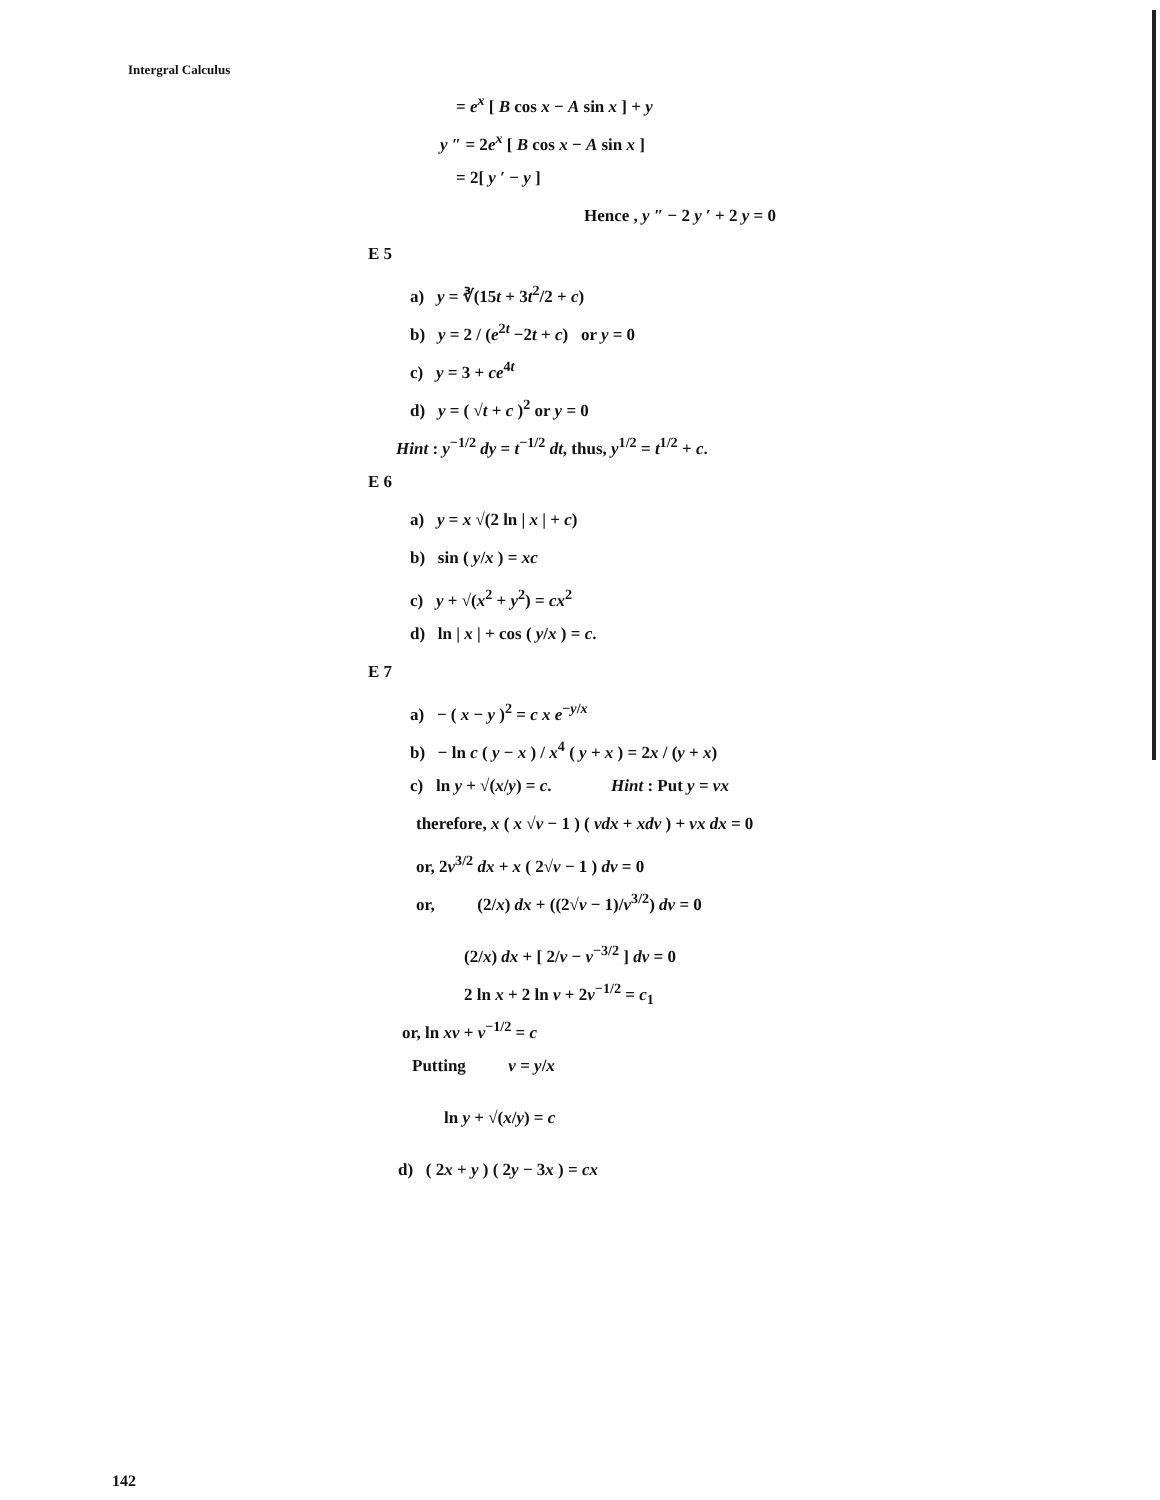Intergral Calculus
= e<sup>x</sup> [ B cos x − A sin x ] + y
y ″ = 2e<sup>x</sup> [ B cos x − A sin x ]
= 2[ y ′ − y ]
Hence , y ″ − 2 y ′ + 2 y = 0
E 5
a) y = ∛(15t + 3t<sup>2</sup>/2 + c)
b) y = 2 / (e<sup>2t</sup> −2t + c) or y = 0
c) y = 3 + ce<sup>4t</sup>
d) y = ( √t + c )<sup>2</sup> or y = 0
Hint : y<sup>−1/2</sup> dy = t<sup>−1/2</sup> dt, thus, y<sup>1/2</sup> = t<sup>1/2</sup> + c.
E 6
a) y = x √(2 ln | x | + c)
b) sin ( y/x ) = xc
c) y + √(x<sup>2</sup> + y<sup>2</sup>) = cx<sup>2</sup>
d) ln | x | + cos ( y/x ) = c.
E 7
a) − ( x − y )<sup>2</sup> = c x e<sup>−y/x</sup>
b) − ln c ( y − x ) / x<sup>4</sup> ( y + x ) = 2x / (y + x)
c) ln y + √(x/y) = c. Hint : Put y = vx
therefore, x ( x √v − 1 ) ( vdx + xdv ) + vx dx = 0
or, 2v<sup>3/2</sup> dx + x ( 2√v − 1 ) dv = 0
or, (2/x) dx + ((2√v − 1)/v<sup>3/2</sup>) dv = 0
(2/x) dx + [ 2/v − v<sup>−3/2</sup> ] dv = 0
2 ln x + 2 ln v + 2v<sup>−1/2</sup> = c<sub>1</sub>
or, ln xv + v<sup>−1/2</sup> = c
Putting v = y/x
ln y + √(x/y) = c
d) ( 2x + y ) ( 2y − 3x ) = cx
142